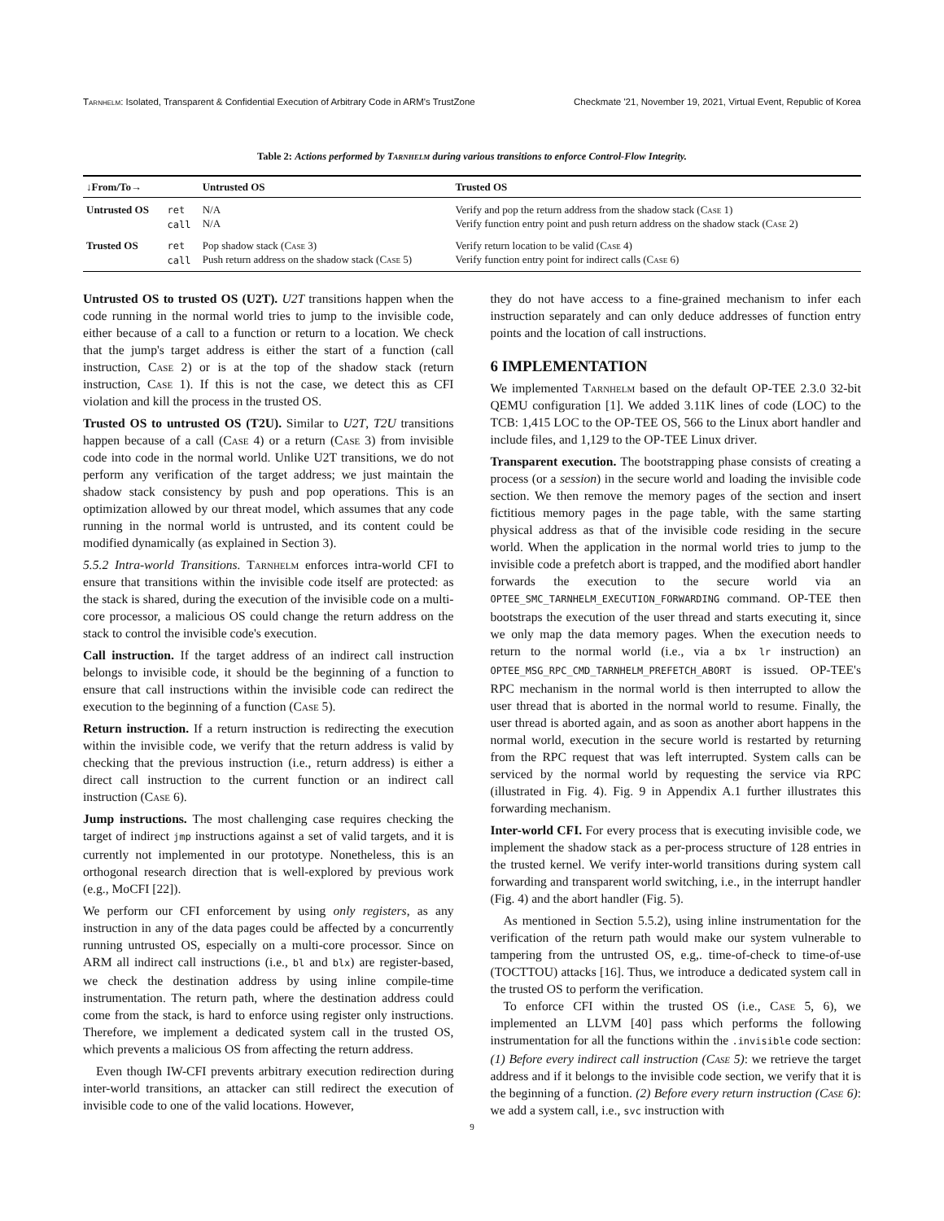Tarnhelm: Isolated, Transparent & Confidential Execution of Arbitrary Code in ARM's TrustZone Checkmate '21, November 19, 2021, Virtual Event, Republic of Korea
Table 2: Actions performed by Tarnhelm during various transitions to enforce Control-Flow Integrity.
| ↓From/To→ | | Untrusted OS | Trusted OS |
| --- | --- | --- | --- |
| Untrusted OS | ret call | N/A N/A | Verify and pop the return address from the shadow stack ( Case 1) Verify function entry point and push return address on the shadow stack ( Case 2) |
| Trusted OS | ret call | Pop shadow stack ( Case 3) Push return address on the shadow stack ( Case 5) | Verify return location to be valid ( Case 4) Verify function entry point for indirect calls ( Case 6) |
Untrusted OS to trusted OS (U2T). U2T transitions happen when the code running in the normal world tries to jump to the invisible code, either because of a call to a function or return to a location. We check that the jump's target address is either the start of a function (call instruction, Case 2) or is at the top of the shadow stack (return instruction, Case 1). If this is not the case, we detect this as CFI violation and kill the process in the trusted OS.
Trusted OS to untrusted OS (T2U). Similar to U2T, T2U transitions happen because of a call (Case 4) or a return (Case 3) from invisible code into code in the normal world. Unlike U2T transitions, we do not perform any verification of the target address; we just maintain the shadow stack consistency by push and pop operations. This is an optimization allowed by our threat model, which assumes that any code running in the normal world is untrusted, and its content could be modified dynamically (as explained in Section 3).
5.5.2 Intra-world Transitions. Tarnhelm enforces intra-world CFI to ensure that transitions within the invisible code itself are protected: as the stack is shared, during the execution of the invisible code on a multi-core processor, a malicious OS could change the return address on the stack to control the invisible code's execution.
Call instruction. If the target address of an indirect call instruction belongs to invisible code, it should be the beginning of a function to ensure that call instructions within the invisible code can redirect the execution to the beginning of a function (Case 5).
Return instruction. If a return instruction is redirecting the execution within the invisible code, we verify that the return address is valid by checking that the previous instruction (i.e., return address) is either a direct call instruction to the current function or an indirect call instruction (Case 6).
Jump instructions. The most challenging case requires checking the target of indirect jmp instructions against a set of valid targets, and it is currently not implemented in our prototype. Nonetheless, this is an orthogonal research direction that is well-explored by previous work (e.g., MoCFI [22]).
We perform our CFI enforcement by using only registers, as any instruction in any of the data pages could be affected by a concurrently running untrusted OS, especially on a multi-core processor. Since on ARM all indirect call instructions (i.e., bl and blx) are register-based, we check the destination address by using inline compile-time instrumentation. The return path, where the destination address could come from the stack, is hard to enforce using register only instructions. Therefore, we implement a dedicated system call in the trusted OS, which prevents a malicious OS from affecting the return address.
Even though IW-CFI prevents arbitrary execution redirection during inter-world transitions, an attacker can still redirect the execution of invisible code to one of the valid locations. However,
they do not have access to a fine-grained mechanism to infer each instruction separately and can only deduce addresses of function entry points and the location of call instructions.
6 IMPLEMENTATION
We implemented Tarnhelm based on the default OP-TEE 2.3.0 32-bit QEMU configuration [1]. We added 3.11K lines of code (LOC) to the TCB: 1,415 LOC to the OP-TEE OS, 566 to the Linux abort handler and include files, and 1,129 to the OP-TEE Linux driver.
Transparent execution. The bootstrapping phase consists of creating a process (or a session) in the secure world and loading the invisible code section. We then remove the memory pages of the section and insert fictitious memory pages in the page table, with the same starting physical address as that of the invisible code residing in the secure world. When the application in the normal world tries to jump to the invisible code a prefetch abort is trapped, and the modified abort handler forwards the execution to the secure world via an OPTEE_SMC_TARNHELM_EXECUTION_FORWARDING command. OP-TEE then bootstraps the execution of the user thread and starts executing it, since we only map the data memory pages. When the execution needs to return to the normal world (i.e., via a bx lr instruction) an OPTEE_MSG_RPC_CMD_TARNHELM_PREFETCH_ABORT is issued. OP-TEE's RPC mechanism in the normal world is then interrupted to allow the user thread that is aborted in the normal world to resume. Finally, the user thread is aborted again, and as soon as another abort happens in the normal world, execution in the secure world is restarted by returning from the RPC request that was left interrupted. System calls can be serviced by the normal world by requesting the service via RPC (illustrated in Fig. 4). Fig. 9 in Appendix A.1 further illustrates this forwarding mechanism.
Inter-world CFI. For every process that is executing invisible code, we implement the shadow stack as a per-process structure of 128 entries in the trusted kernel. We verify inter-world transitions during system call forwarding and transparent world switching, i.e., in the interrupt handler (Fig. 4) and the abort handler (Fig. 5).
As mentioned in Section 5.5.2), using inline instrumentation for the verification of the return path would make our system vulnerable to tampering from the untrusted OS, e.g,. time-of-check to time-of-use (TOCTTOU) attacks [16]. Thus, we introduce a dedicated system call in the trusted OS to perform the verification.
To enforce CFI within the trusted OS (i.e., Case 5, 6), we implemented an LLVM [40] pass which performs the following instrumentation for all the functions within the .invisible code section: (1) Before every indirect call instruction (Case 5): we retrieve the target address and if it belongs to the invisible code section, we verify that it is the beginning of a function. (2) Before every return instruction (Case 6): we add a system call, i.e., svc instruction with
9